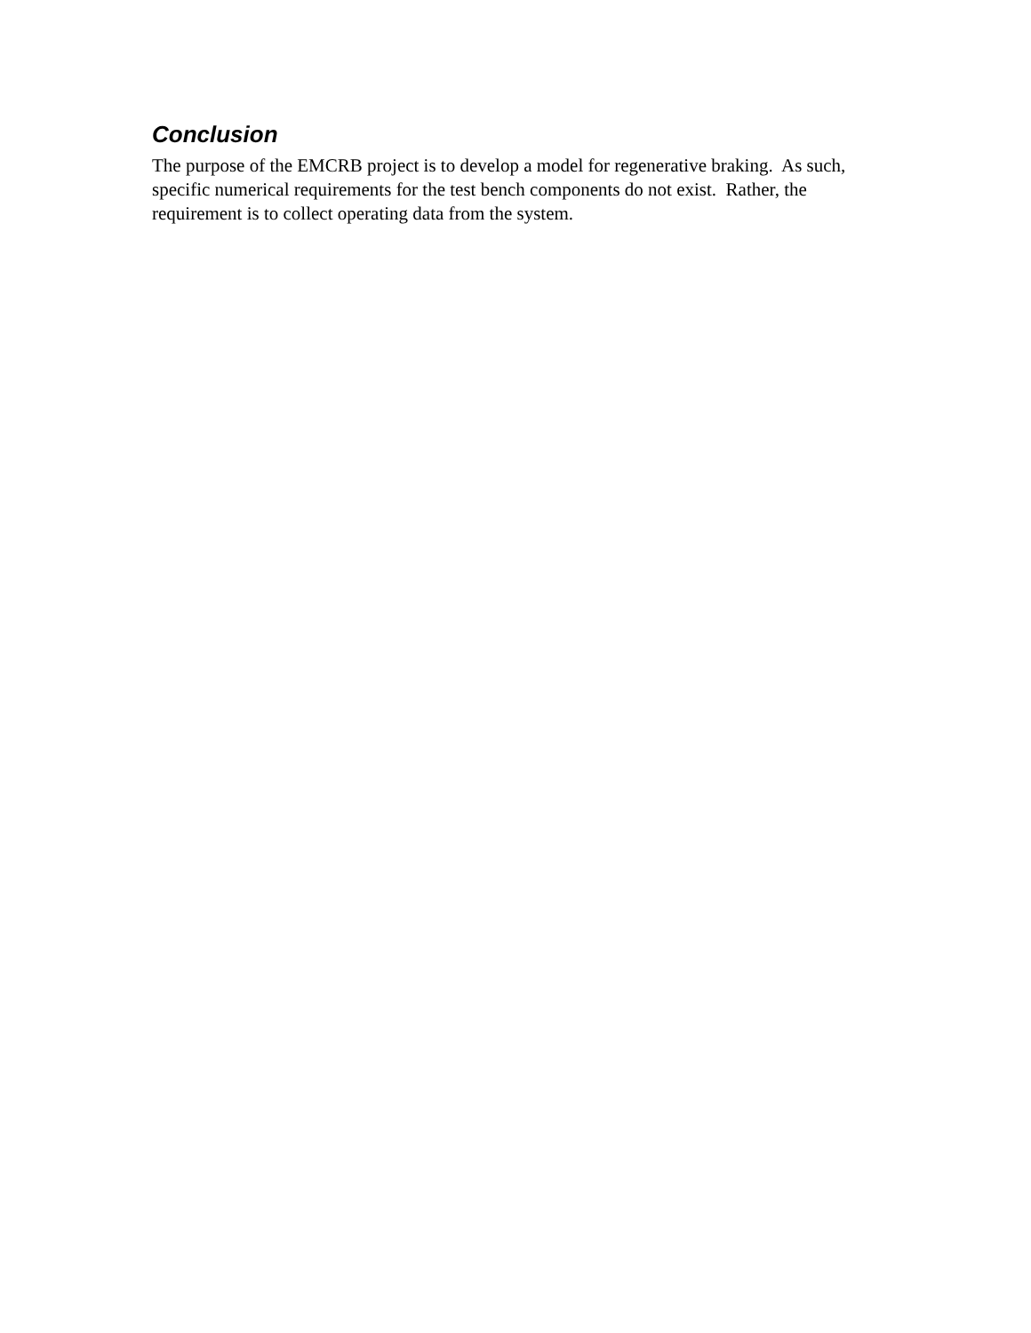Conclusion
The purpose of the EMCRB project is to develop a model for regenerative braking. As such, specific numerical requirements for the test bench components do not exist. Rather, the requirement is to collect operating data from the system.